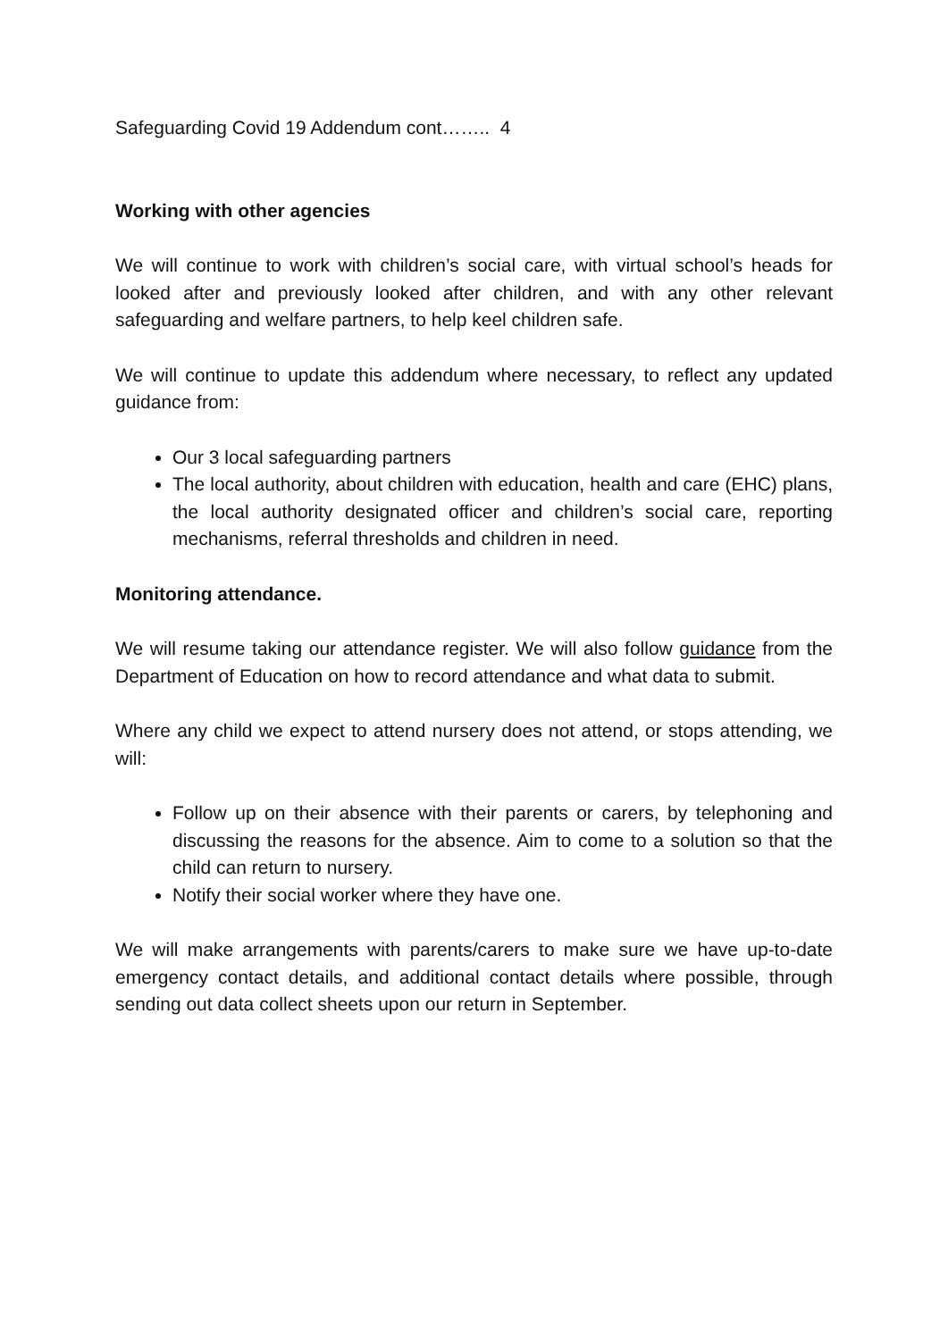Safeguarding Covid 19 Addendum cont…….. 4
Working with other agencies
We will continue to work with children’s social care, with virtual school’s heads for looked after and previously looked after children, and with any other relevant safeguarding and welfare partners, to help keel children safe.
We will continue to update this addendum where necessary, to reflect any updated guidance from:
Our 3 local safeguarding partners
The local authority, about children with education, health and care (EHC) plans, the local authority designated officer and children’s social care, reporting mechanisms, referral thresholds and children in need.
Monitoring attendance.
We will resume taking our attendance register. We will also follow guidance from the Department of Education on how to record attendance and what data to submit.
Where any child we expect to attend nursery does not attend, or stops attending, we will:
Follow up on their absence with their parents or carers, by telephoning and discussing the reasons for the absence. Aim to come to a solution so that the child can return to nursery.
Notify their social worker where they have one.
We will make arrangements with parents/carers to make sure we have up-to-date emergency contact details, and additional contact details where possible, through sending out data collect sheets upon our return in September.